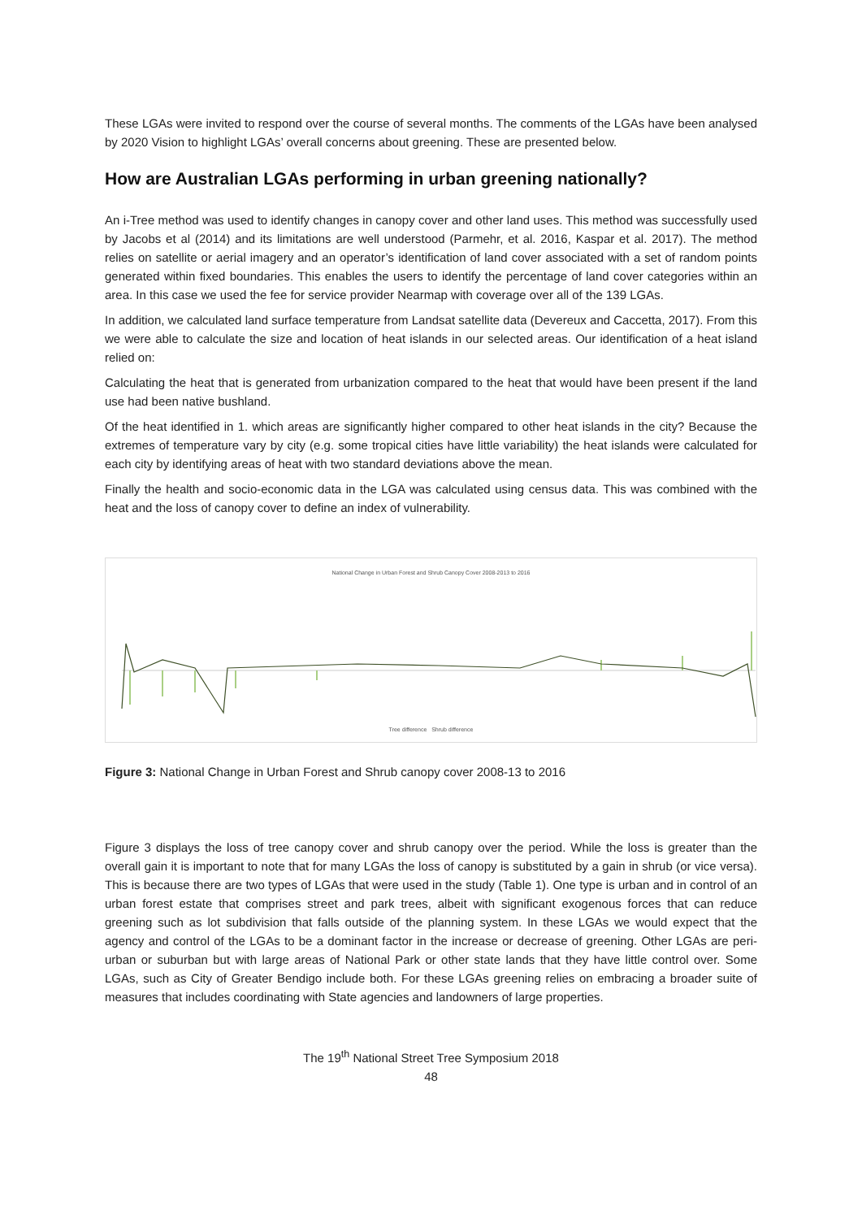These LGAs were invited to respond over the course of several months. The comments of the LGAs have been analysed by 2020 Vision to highlight LGAs’ overall concerns about greening. These are presented below.
How are Australian LGAs performing in urban greening nationally?
An i-Tree method was used to identify changes in canopy cover and other land uses. This method was successfully used by Jacobs et al (2014) and its limitations are well understood (Parmehr, et al. 2016, Kaspar et al. 2017). The method relies on satellite or aerial imagery and an operator’s identification of land cover associated with a set of random points generated within fixed boundaries. This enables the users to identify the percentage of land cover categories within an area. In this case we used the fee for service provider Nearmap with coverage over all of the 139 LGAs.
In addition, we calculated land surface temperature from Landsat satellite data (Devereux and Caccetta, 2017). From this we were able to calculate the size and location of heat islands in our selected areas. Our identification of a heat island relied on:
Calculating the heat that is generated from urbanization compared to the heat that would have been present if the land use had been native bushland.
Of the heat identified in 1. which areas are significantly higher compared to other heat islands in the city? Because the extremes of temperature vary by city (e.g. some tropical cities have little variability) the heat islands were calculated for each city by identifying areas of heat with two standard deviations above the mean.
Finally the health and socio-economic data in the LGA was calculated using census data. This was combined with the heat and the loss of canopy cover to define an index of vulnerability.
National Change in Urban Forest and Shrub Canopy Cover 2008-2013 to 2016
Tree difference Shrub difference
Figure 3: National Change in Urban Forest and Shrub canopy cover 2008-13 to 2016
Figure 3 displays the loss of tree canopy cover and shrub canopy over the period. While the loss is greater than the overall gain it is important to note that for many LGAs the loss of canopy is substituted by a gain in shrub (or vice versa). This is because there are two types of LGAs that were used in the study (Table 1). One type is urban and in control of an urban forest estate that comprises street and park trees, albeit with significant exogenous forces that can reduce greening such as lot subdivision that falls outside of the planning system. In these LGAs we would expect that the agency and control of the LGAs to be a dominant factor in the increase or decrease of greening. Other LGAs are peri-urban or suburban but with large areas of National Park or other state lands that they have little control over. Some LGAs, such as City of Greater Bendigo include both. For these LGAs greening relies on embracing a broader suite of measures that includes coordinating with State agencies and landowners of large properties.
The 19<sup>th</sup> National Street Tree Symposium 2018
48